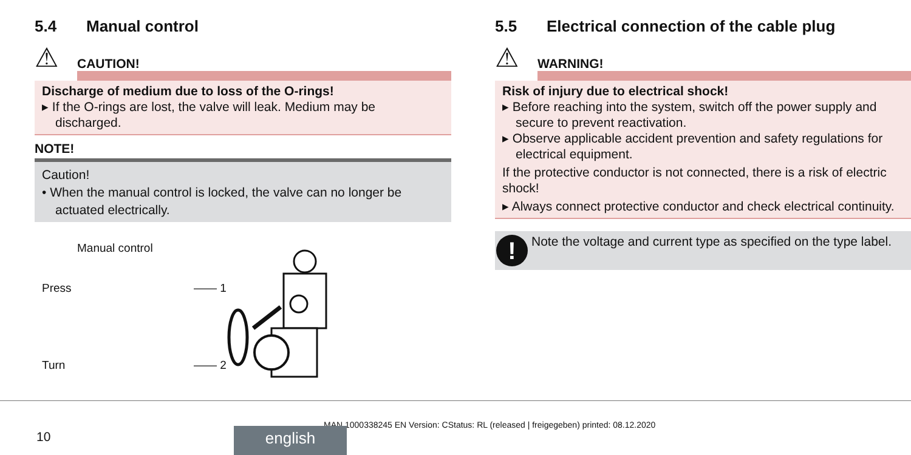5.4 Manual control
⚠
CAUTION!
Discharge of medium due to loss of the O-rings!
▸ If the O-rings are lost, the valve will leak. Medium may be discharged.
NOTE!
Caution!
• When the manual control is locked, the valve can no longer be actuated electrically.
Manual control
Press —— 1
Turn —— 2
5.5 Electrical connection of the cable plug
⚠
WARNING!
Risk of injury due to electrical shock!
▸ Before reaching into the system, switch off the power supply and secure to prevent reactivation.
▸ Observe applicable accident prevention and safety regulations for electrical equipment.
If the protective conductor is not connected, there is a risk of electric shock!
▸ Always connect protective conductor and check electrical continuity.
!
Note the voltage and current type as specified on the type label.
MAN 1000338245 EN Version: CStatus: RL (released | freigegeben) printed: 08.12.2020
10 english